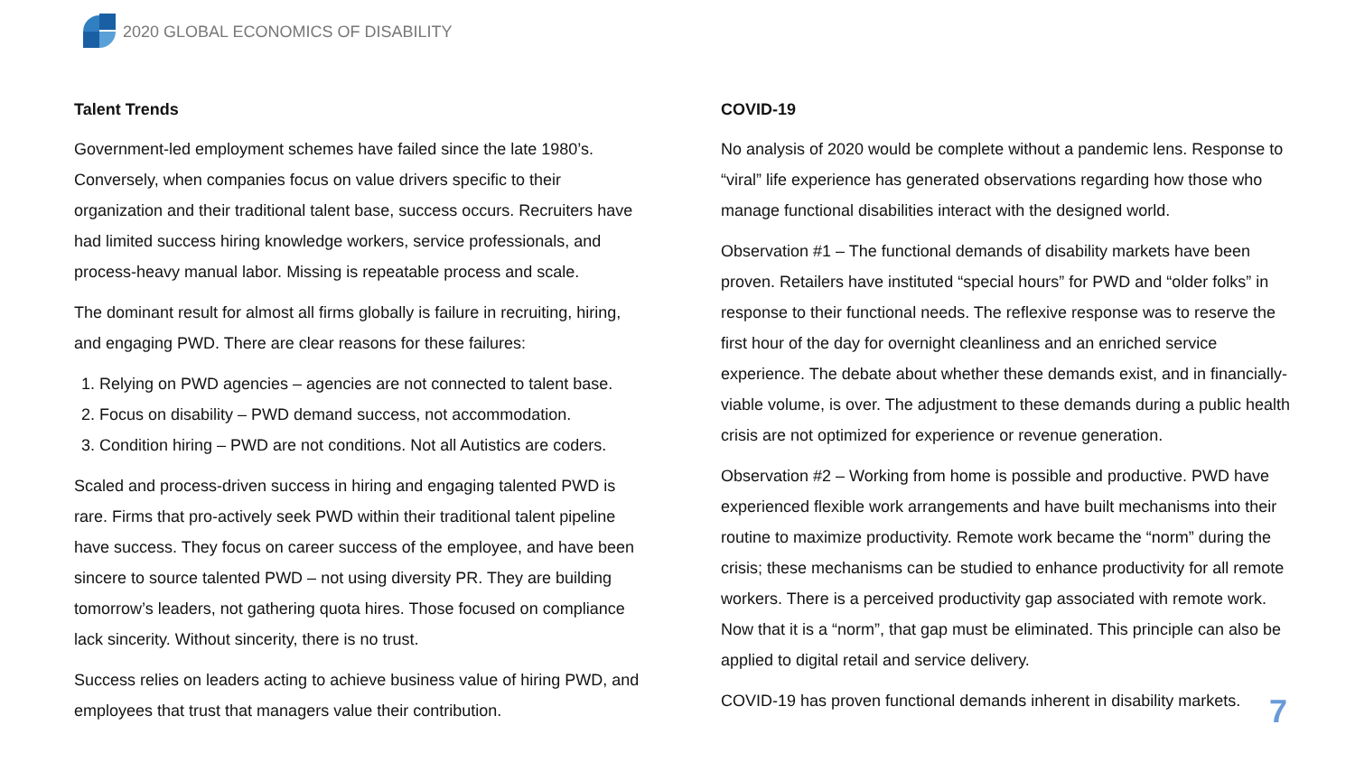2020 GLOBAL ECONOMICS OF DISABILITY
Talent Trends
Government-led employment schemes have failed since the late 1980’s. Conversely, when companies focus on value drivers specific to their organization and their traditional talent base, success occurs. Recruiters have had limited success hiring knowledge workers, service professionals, and process-heavy manual labor. Missing is repeatable process and scale.
The dominant result for almost all firms globally is failure in recruiting, hiring, and engaging PWD. There are clear reasons for these failures:
1. Relying on PWD agencies – agencies are not connected to talent base.
2. Focus on disability – PWD demand success, not accommodation.
3. Condition hiring – PWD are not conditions. Not all Autistics are coders.
Scaled and process-driven success in hiring and engaging talented PWD is rare. Firms that pro-actively seek PWD within their traditional talent pipeline have success. They focus on career success of the employee, and have been sincere to source talented PWD – not using diversity PR. They are building tomorrow’s leaders, not gathering quota hires. Those focused on compliance lack sincerity. Without sincerity, there is no trust.
Success relies on leaders acting to achieve business value of hiring PWD, and employees that trust that managers value their contribution.
COVID-19
No analysis of 2020 would be complete without a pandemic lens. Response to “viral” life experience has generated observations regarding how those who manage functional disabilities interact with the designed world.
Observation #1 – The functional demands of disability markets have been proven. Retailers have instituted “special hours” for PWD and “older folks” in response to their functional needs. The reflexive response was to reserve the first hour of the day for overnight cleanliness and an enriched service experience. The debate about whether these demands exist, and in financially-viable volume, is over. The adjustment to these demands during a public health crisis are not optimized for experience or revenue generation.
Observation #2 – Working from home is possible and productive. PWD have experienced flexible work arrangements and have built mechanisms into their routine to maximize productivity. Remote work became the “norm” during the crisis; these mechanisms can be studied to enhance productivity for all remote workers. There is a perceived productivity gap associated with remote work. Now that it is a “norm”, that gap must be eliminated. This principle can also be applied to digital retail and service delivery.
COVID-19 has proven functional demands inherent in disability markets.
7